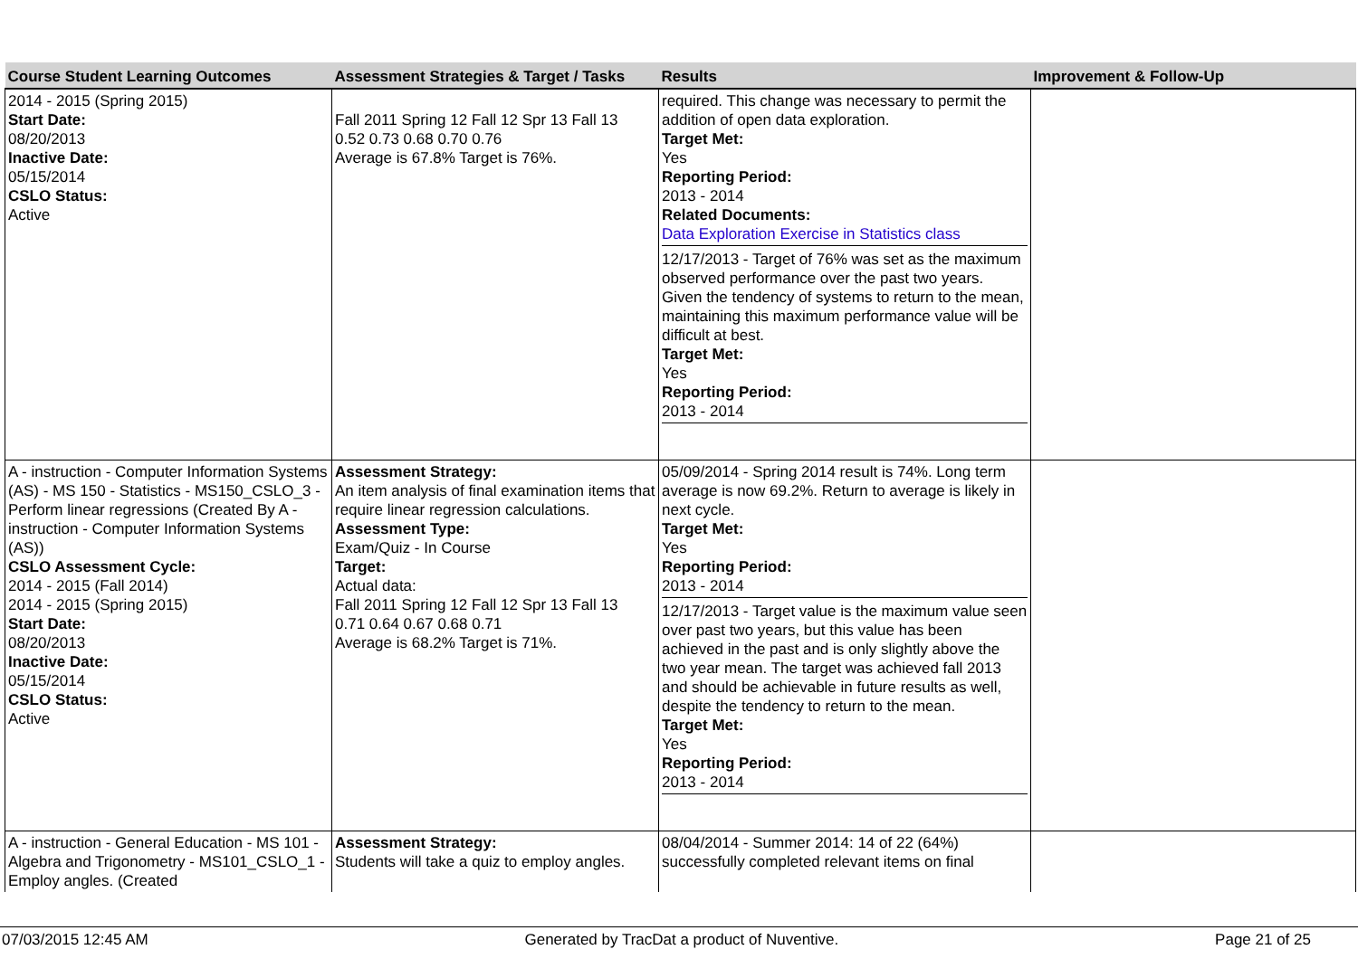| Course Student Learning Outcomes | Assessment Strategies & Target / Tasks | Results | Improvement & Follow-Up |
| --- | --- | --- | --- |
| 2014 - 2015 (Spring 2015) Start Date: 08/20/2013 Inactive Date: 05/15/2014 CSLO Status: Active | Fall 2011 Spring 12 Fall 12 Spr 13 Fall 13 0.52 0.73 0.68 0.70 0.76 Average is 67.8% Target is 76%. | required. This change was necessary to permit the addition of open data exploration. Target Met: Yes Reporting Period: 2013 - 2014 Related Documents: Data Exploration Exercise in Statistics class 12/17/2013 - Target of 76% was set as the maximum observed performance over the past two years. Given the tendency of systems to return to the mean, maintaining this maximum performance value will be difficult at best. Target Met: Yes Reporting Period: 2013 - 2014 | |
| A - instruction - Computer Information Systems (AS) - MS 150 - Statistics - MS150_CSLO_3 - Perform linear regressions (Created By A - instruction - Computer Information Systems (AS)) CSLO Assessment Cycle: 2014 - 2015 (Fall 2014) 2014 - 2015 (Spring 2015) Start Date: 08/20/2013 Inactive Date: 05/15/2014 CSLO Status: Active | Assessment Strategy: An item analysis of final examination items that require linear regression calculations. Assessment Type: Exam/Quiz - In Course Target: Actual data: Fall 2011 Spring 12 Fall 12 Spr 13 Fall 13 0.71 0.64 0.67 0.68 0.71 Average is 68.2% Target is 71%. | 05/09/2014 - Spring 2014 result is 74%. Long term average is now 69.2%. Return to average is likely in next cycle. Target Met: Yes Reporting Period: 2013 - 2014 12/17/2013 - Target value is the maximum value seen over past two years, but this value has been achieved in the past and is only slightly above the two year mean. The target was achieved fall 2013 and should be achievable in future results as well, despite the tendency to return to the mean. Target Met: Yes Reporting Period: 2013 - 2014 | |
| A - instruction - General Education - MS 101 - Algebra and Trigonometry - MS101_CSLO_1 - Employ angles. (Created | Assessment Strategy: Students will take a quiz to employ angles. | 08/04/2014 - Summer 2014: 14 of 22 (64%) successfully completed relevant items on final | |
07/03/2015 12:45 AM Generated by TracDat a product of Nuventive. Page 21 of 25